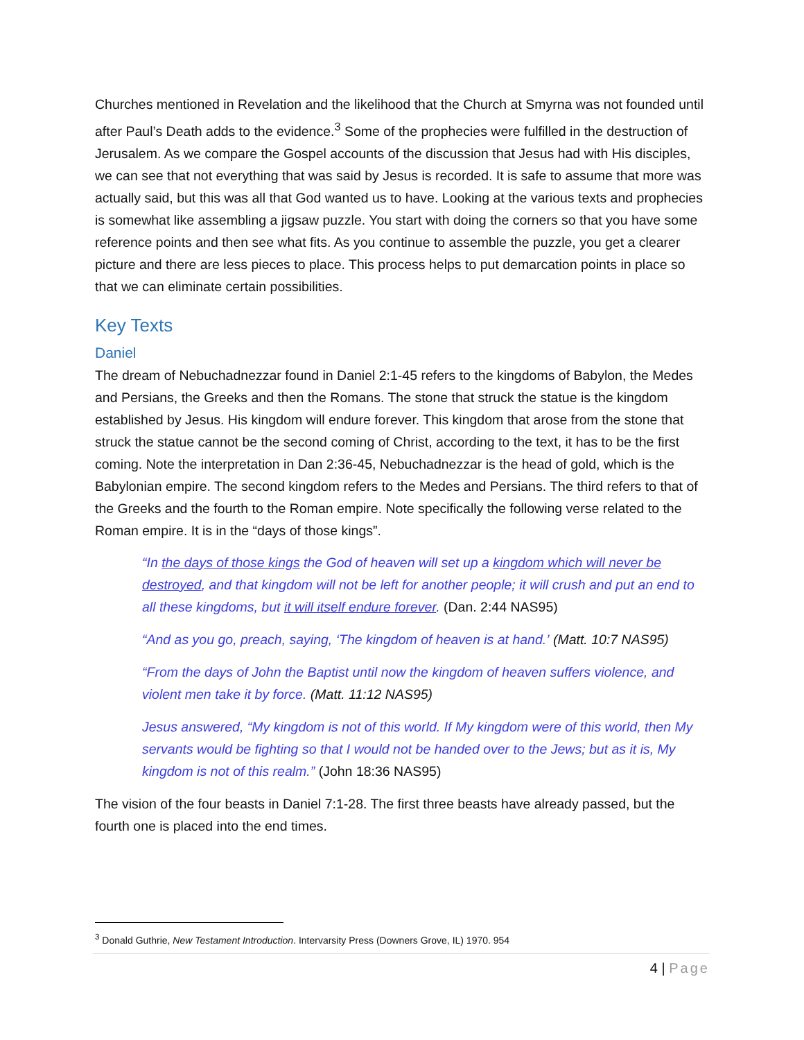Churches mentioned in Revelation and the likelihood that the Church at Smyrna was not founded until after Paul’s Death adds to the evidence.<sup>3</sup> Some of the prophecies were fulfilled in the destruction of Jerusalem. As we compare the Gospel accounts of the discussion that Jesus had with His disciples, we can see that not everything that was said by Jesus is recorded. It is safe to assume that more was actually said, but this was all that God wanted us to have. Looking at the various texts and prophecies is somewhat like assembling a jigsaw puzzle. You start with doing the corners so that you have some reference points and then see what fits. As you continue to assemble the puzzle, you get a clearer picture and there are less pieces to place. This process helps to put demarcation points in place so that we can eliminate certain possibilities.
Key Texts
Daniel
The dream of Nebuchadnezzar found in Daniel 2:1-45 refers to the kingdoms of Babylon, the Medes and Persians, the Greeks and then the Romans. The stone that struck the statue is the kingdom established by Jesus. His kingdom will endure forever. This kingdom that arose from the stone that struck the statue cannot be the second coming of Christ, according to the text, it has to be the first coming. Note the interpretation in Dan 2:36-45, Nebuchadnezzar is the head of gold, which is the Babylonian empire. The second kingdom refers to the Medes and Persians. The third refers to that of the Greeks and the fourth to the Roman empire. Note specifically the following verse related to the Roman empire. It is in the “days of those kings”.
“In the days of those kings the God of heaven will set up a kingdom which will never be destroyed, and that kingdom will not be left for another people; it will crush and put an end to all these kingdoms, but it will itself endure forever. (Dan. 2:44 NAS95)
“And as you go, preach, saying, ‘The kingdom of heaven is at hand.’ (Matt. 10:7 NAS95)
“From the days of John the Baptist until now the kingdom of heaven suffers violence, and violent men take it by force. (Matt. 11:12 NAS95)
Jesus answered, “My kingdom is not of this world. If My kingdom were of this world, then My servants would be fighting so that I would not be handed over to the Jews; but as it is, My kingdom is not of this realm.” (John 18:36 NAS95)
The vision of the four beasts in Daniel 7:1-28. The first three beasts have already passed, but the fourth one is placed into the end times.
<sup>3</sup> Donald Guthrie, New Testament Introduction. Intervarsity Press (Downers Grove, IL) 1970. 954
4 | Page